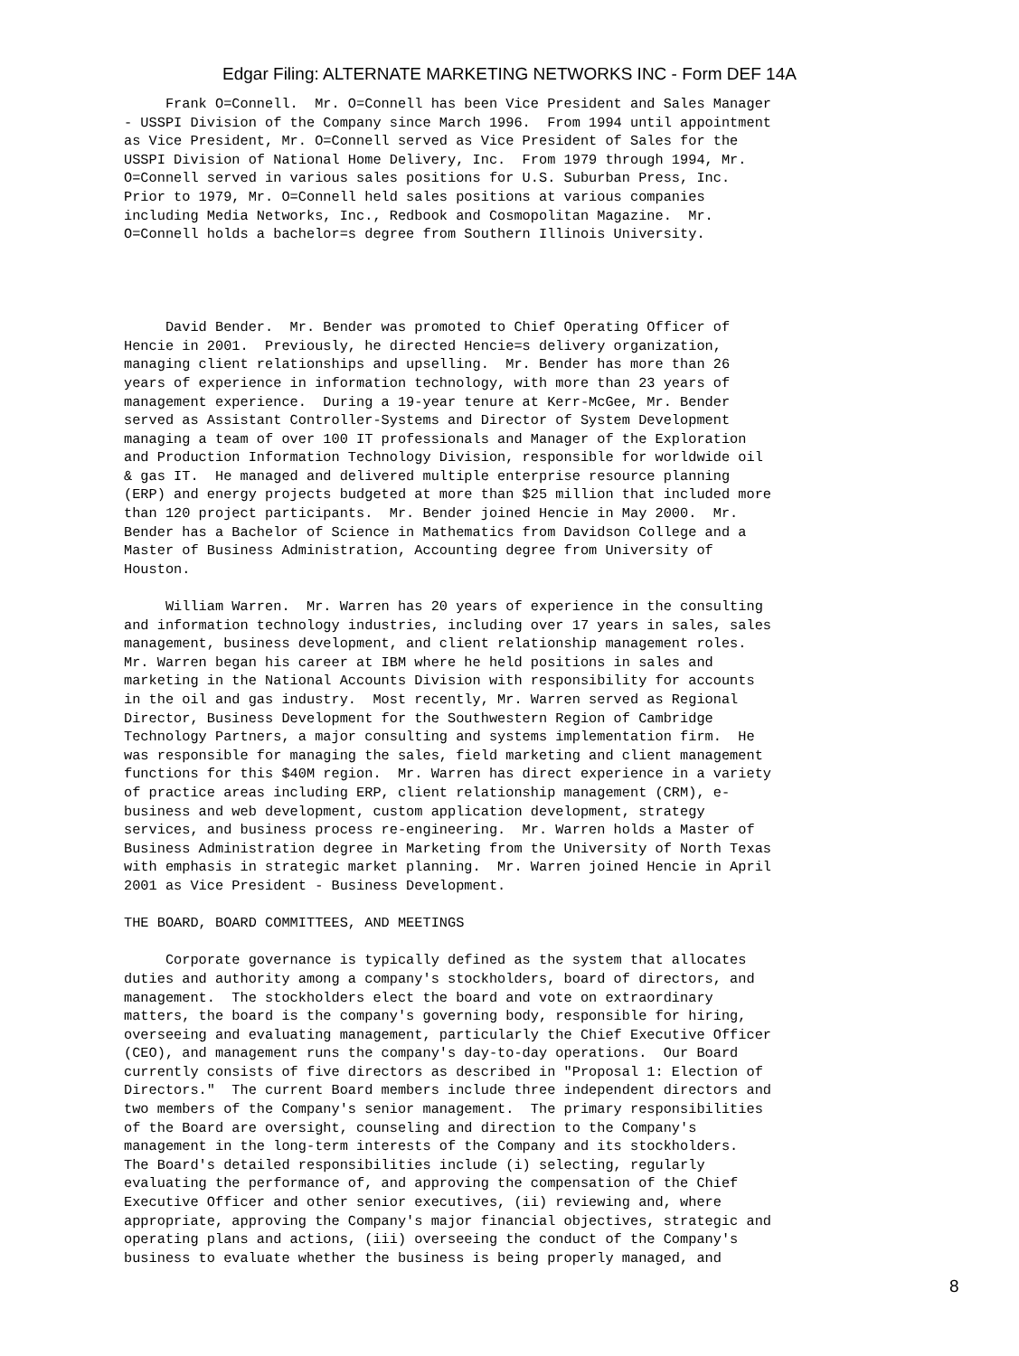Edgar Filing: ALTERNATE MARKETING NETWORKS INC - Form DEF 14A
     Frank O=Connell.  Mr. O=Connell has been Vice President and Sales Manager
- USSPI Division of the Company since March 1996.  From 1994 until appointment
as Vice President, Mr. O=Connell served as Vice President of Sales for the
USSPI Division of National Home Delivery, Inc.  From 1979 through 1994, Mr.
O=Connell served in various sales positions for U.S. Suburban Press, Inc.
Prior to 1979, Mr. O=Connell held sales positions at various companies
including Media Networks, Inc., Redbook and Cosmopolitan Magazine.  Mr.
O=Connell holds a bachelor=s degree from Southern Illinois University.




     David Bender.  Mr. Bender was promoted to Chief Operating Officer of
Hencie in 2001.  Previously, he directed Hencie=s delivery organization,
managing client relationships and upselling.  Mr. Bender has more than 26
years of experience in information technology, with more than 23 years of
management experience.  During a 19-year tenure at Kerr-McGee, Mr. Bender
served as Assistant Controller-Systems and Director of System Development
managing a team of over 100 IT professionals and Manager of the Exploration
and Production Information Technology Division, responsible for worldwide oil
& gas IT.  He managed and delivered multiple enterprise resource planning
(ERP) and energy projects budgeted at more than $25 million that included more
than 120 project participants.  Mr. Bender joined Hencie in May 2000.  Mr.
Bender has a Bachelor of Science in Mathematics from Davidson College and a
Master of Business Administration, Accounting degree from University of
Houston.

     William Warren.  Mr. Warren has 20 years of experience in the consulting
and information technology industries, including over 17 years in sales, sales
management, business development, and client relationship management roles.
Mr. Warren began his career at IBM where he held positions in sales and
marketing in the National Accounts Division with responsibility for accounts
in the oil and gas industry.  Most recently, Mr. Warren served as Regional
Director, Business Development for the Southwestern Region of Cambridge
Technology Partners, a major consulting and systems implementation firm.  He
was responsible for managing the sales, field marketing and client management
functions for this $40M region.  Mr. Warren has direct experience in a variety
of practice areas including ERP, client relationship management (CRM), e-
business and web development, custom application development, strategy
services, and business process re-engineering.  Mr. Warren holds a Master of
Business Administration degree in Marketing from the University of North Texas
with emphasis in strategic market planning.  Mr. Warren joined Hencie in April
2001 as Vice President - Business Development.

THE BOARD, BOARD COMMITTEES, AND MEETINGS

     Corporate governance is typically defined as the system that allocates
duties and authority among a company's stockholders, board of directors, and
management.  The stockholders elect the board and vote on extraordinary
matters, the board is the company's governing body, responsible for hiring,
overseeing and evaluating management, particularly the Chief Executive Officer
(CEO), and management runs the company's day-to-day operations.  Our Board
currently consists of five directors as described in "Proposal 1: Election of
Directors."  The current Board members include three independent directors and
two members of the Company's senior management.  The primary responsibilities
of the Board are oversight, counseling and direction to the Company's
management in the long-term interests of the Company and its stockholders.
The Board's detailed responsibilities include (i) selecting, regularly
evaluating the performance of, and approving the compensation of the Chief
Executive Officer and other senior executives, (ii) reviewing and, where
appropriate, approving the Company's major financial objectives, strategic and
operating plans and actions, (iii) overseeing the conduct of the Company's
business to evaluate whether the business is being properly managed, and
8